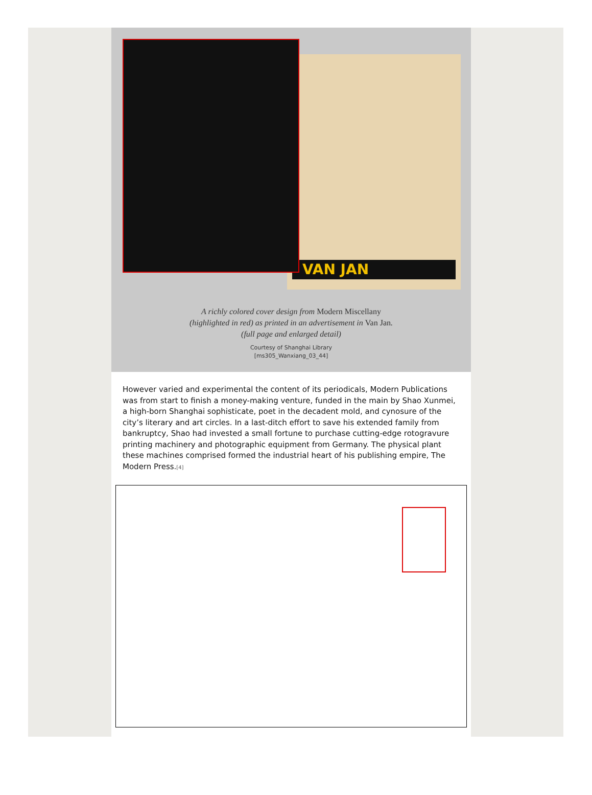VAN JAN
A richly colored cover design from Modern Miscellany
(highlighted in red) as printed in an advertisement in Van Jan.
(full page and enlarged detail)
Courtesy of Shanghai Library
[ms305_Wanxiang_03_44]
However varied and experimental the content of its periodicals, Modern Publications was from start to finish a money-making venture, funded in the main by Shao Xunmei, a high-born Shanghai sophisticate, poet in the decadent mold, and cynosure of the city’s literary and art circles. In a last-ditch effort to save his extended family from bankruptcy, Shao had invested a small fortune to purchase cutting-edge rotogravure printing machinery and photographic equipment from Germany. The physical plant these machines comprised formed the industrial heart of his publishing empire, The Modern Press.<sup>[4]</sup>